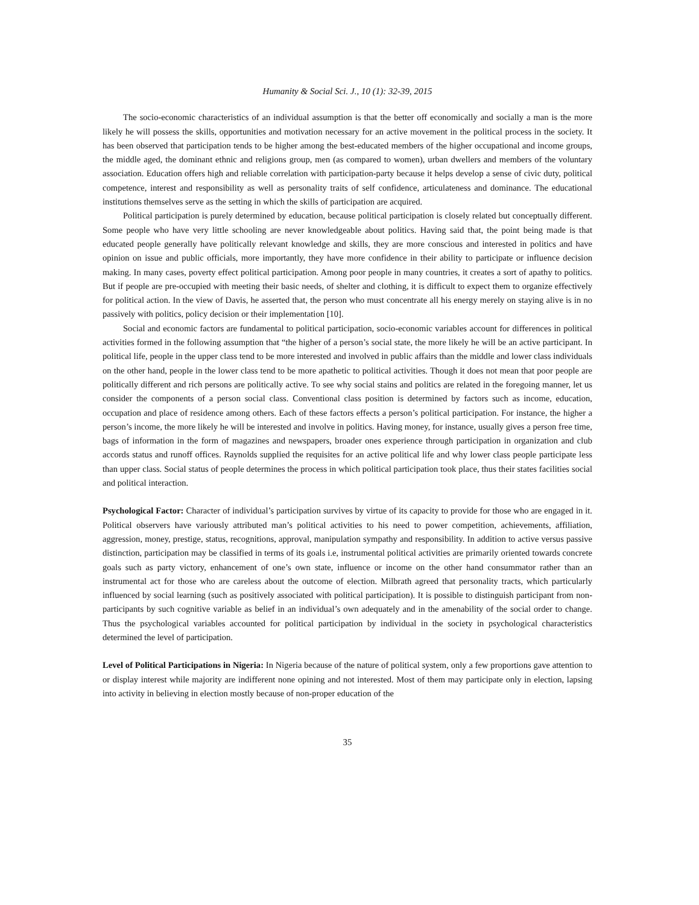Humanity & Social Sci. J., 10 (1): 32-39, 2015
The socio-economic characteristics of an individual assumption is that the better off economically and socially a man is the more likely he will possess the skills, opportunities and motivation necessary for an active movement in the political process in the society. It has been observed that participation tends to be higher among the best-educated members of the higher occupational and income groups, the middle aged, the dominant ethnic and religions group, men (as compared to women), urban dwellers and members of the voluntary association. Education offers high and reliable correlation with participation-party because it helps develop a sense of civic duty, political competence, interest and responsibility as well as personality traits of self confidence, articulateness and dominance. The educational institutions themselves serve as the setting in which the skills of participation are acquired.
Political participation is purely determined by education, because political participation is closely related but conceptually different. Some people who have very little schooling are never knowledgeable about politics. Having said that, the point being made is that educated people generally have politically relevant knowledge and skills, they are more conscious and interested in politics and have opinion on issue and public officials, more importantly, they have more confidence in their ability to participate or influence decision making. In many cases, poverty effect political participation. Among poor people in many countries, it creates a sort of apathy to politics. But if people are pre-occupied with meeting their basic needs, of shelter and clothing, it is difficult to expect them to organize effectively for political action. In the view of Davis, he asserted that, the person who must concentrate all his energy merely on staying alive is in no passively with politics, policy decision or their implementation [10].
Social and economic factors are fundamental to political participation, socio-economic variables account for differences in political activities formed in the following assumption that “the higher of a person’s social state, the more likely he will be an active participant. In political life, people in the upper class tend to be more interested and involved in public affairs than the middle and lower class individuals on the other hand, people in the lower class tend to be more apathetic to political activities. Though it does not mean that poor people are politically different and rich persons are politically active. To see why social stains and politics are related in the foregoing manner, let us consider the components of a person social class. Conventional class position is determined by factors such as income, education, occupation and place of residence among others. Each of these factors effects a person’s political participation. For instance, the higher a person’s income, the more likely he will be interested and involve in politics. Having money, for instance, usually gives a person free time, bags of information in the form of magazines and newspapers, broader ones experience through participation in organization and club accords status and runoff offices. Raynolds supplied the requisites for an active political life and why lower class people participate less than upper class. Social status of people determines the process in which political participation took place, thus their states facilities social and political interaction.
Psychological Factor: Character of individual’s participation survives by virtue of its capacity to provide for those who are engaged in it. Political observers have variously attributed man’s political activities to his need to power competition, achievements, affiliation, aggression, money, prestige, status, recognitions, approval, manipulation sympathy and responsibility. In addition to active versus passive distinction, participation may be classified in terms of its goals i.e, instrumental political activities are primarily oriented towards concrete goals such as party victory, enhancement of one’s own state, influence or income on the other hand consummator rather than an instrumental act for those who are careless about the outcome of election. Milbrath agreed that personality tracts, which particularly influenced by social learning (such as positively associated with political participation). It is possible to distinguish participant from non-participants by such cognitive variable as belief in an individual’s own adequately and in the amenability of the social order to change. Thus the psychological variables accounted for political participation by individual in the society in psychological characteristics determined the level of participation.
Level of Political Participations in Nigeria: In Nigeria because of the nature of political system, only a few proportions gave attention to or display interest while majority are indifferent none opining and not interested. Most of them may participate only in election, lapsing into activity in believing in election mostly because of non-proper education of the
35